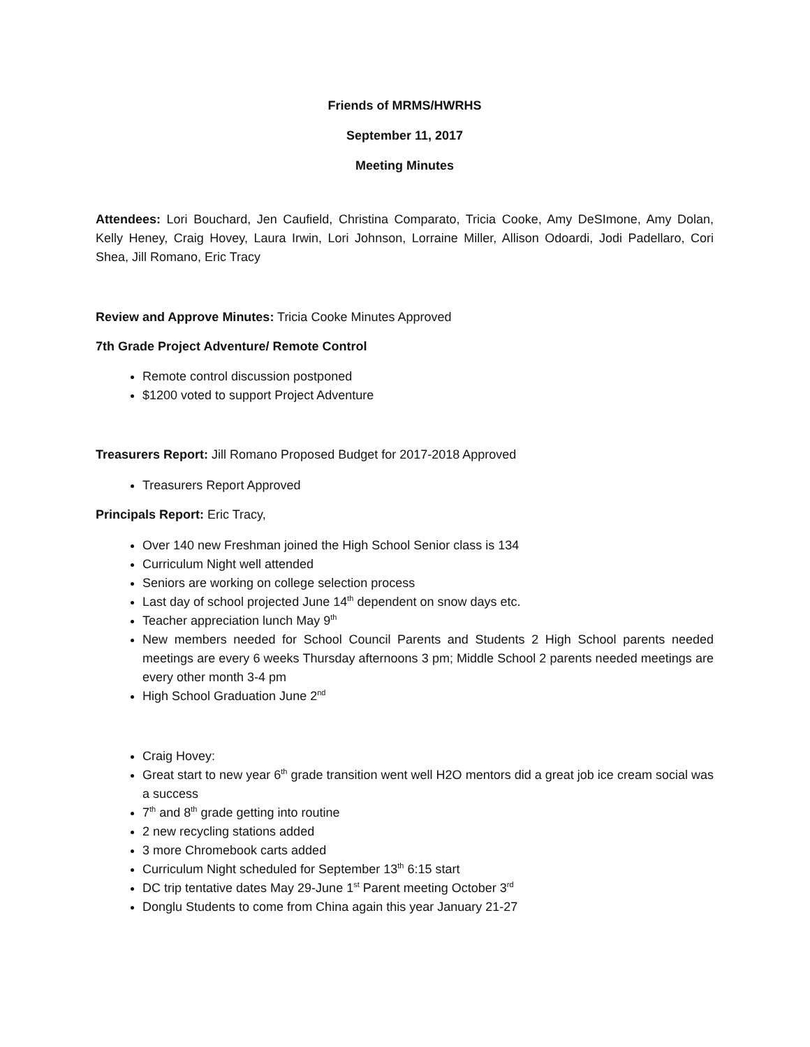Friends of MRMS/HWRHS
September 11, 2017
Meeting Minutes
Attendees: Lori Bouchard, Jen Caufield, Christina Comparato, Tricia Cooke, Amy DeSImone, Amy Dolan, Kelly Heney, Craig Hovey, Laura Irwin, Lori Johnson, Lorraine Miller, Allison Odoardi, Jodi Padellaro, Cori Shea, Jill Romano, Eric Tracy
Review and Approve Minutes: Tricia Cooke Minutes Approved
7th Grade Project Adventure/ Remote Control
Remote control discussion postponed
$1200 voted to support Project Adventure
Treasurers Report: Jill Romano Proposed Budget for 2017-2018 Approved
Treasurers Report Approved
Principals Report: Eric Tracy,
Over 140 new Freshman joined the High School Senior class is 134
Curriculum Night well attended
Seniors are working on college selection process
Last day of school projected June 14<sup>th</sup> dependent on snow days etc.
Teacher appreciation lunch May 9<sup>th</sup>
New members needed for School Council Parents and Students 2 High School parents needed meetings are every 6 weeks Thursday afternoons 3 pm; Middle School 2 parents needed meetings are every other month 3-4 pm
High School Graduation June 2<sup>nd</sup>
Craig Hovey:
Great start to new year 6<sup>th</sup> grade transition went well H2O mentors did a great job ice cream social was a success
7<sup>th</sup> and 8<sup>th</sup> grade getting into routine
2 new recycling stations added
3 more Chromebook carts added
Curriculum Night scheduled for September 13<sup>th</sup> 6:15 start
DC trip tentative dates May 29-June 1<sup>st</sup> Parent meeting October 3<sup>rd</sup>
Donglu Students to come from China again this year January 21-27